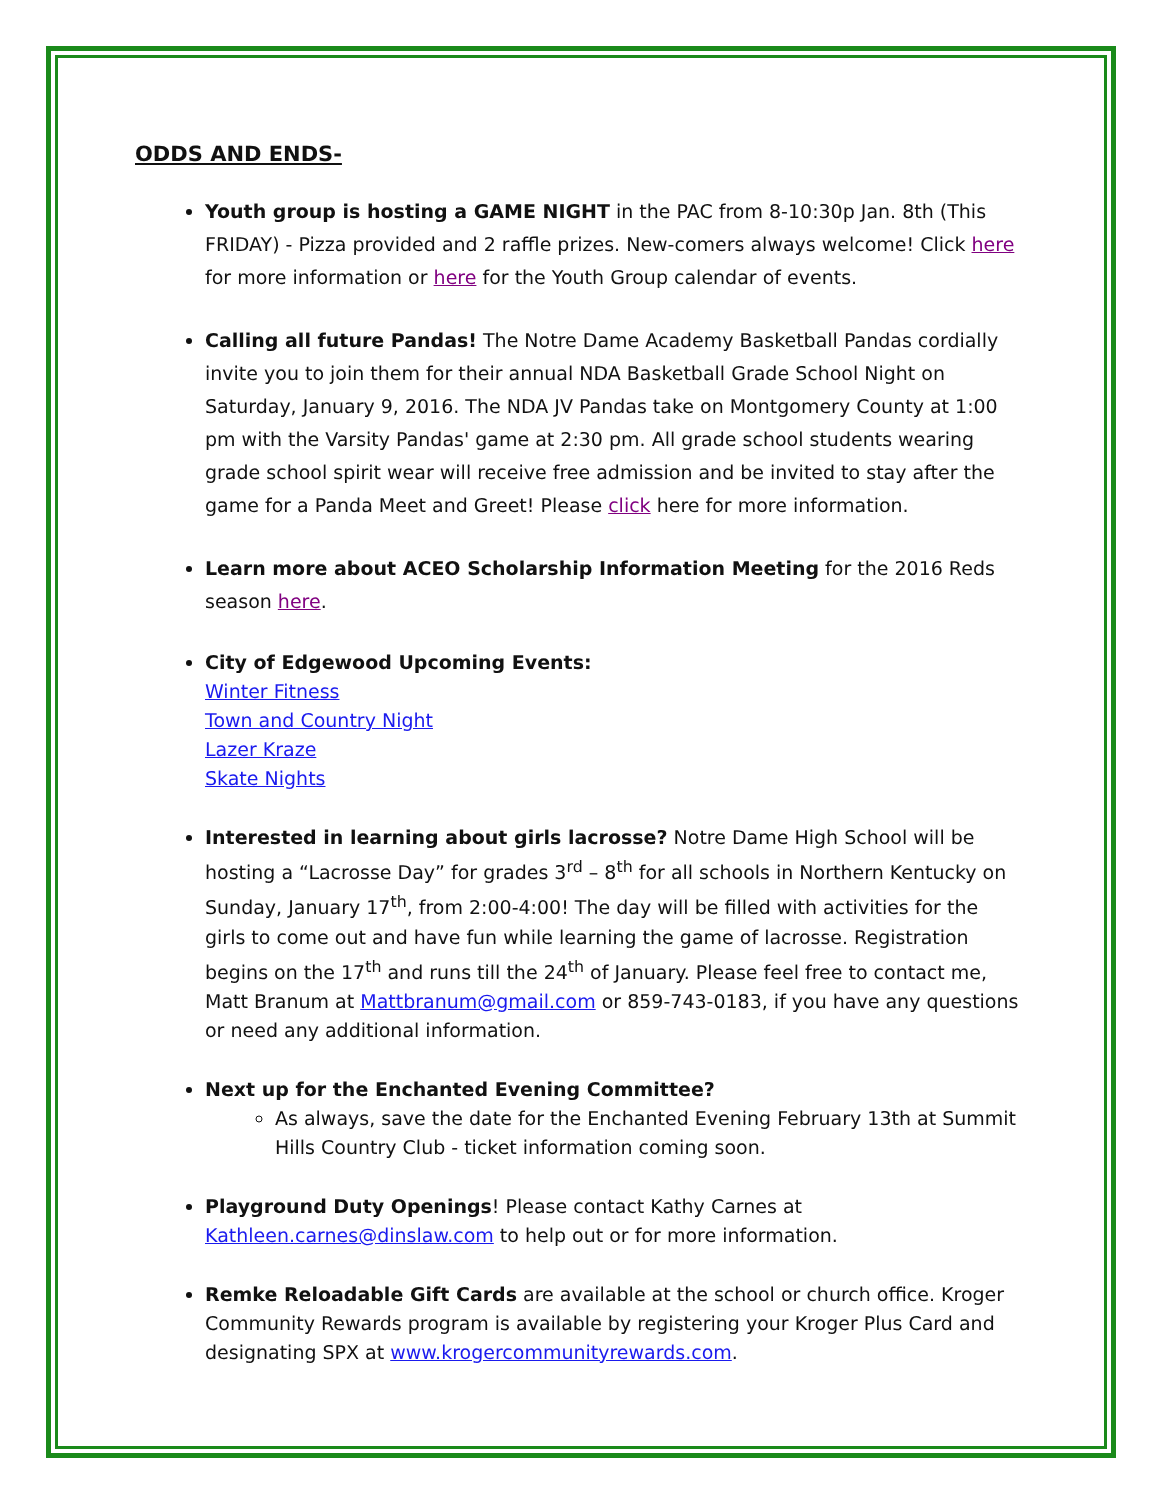ODDS AND ENDS-
Youth group is hosting a GAME NIGHT in the PAC from 8-10:30p Jan. 8th (This FRIDAY) - Pizza provided and 2 raffle prizes. New-comers always welcome! Click here for more information or here for the Youth Group calendar of events.
Calling all future Pandas! The Notre Dame Academy Basketball Pandas cordially invite you to join them for their annual NDA Basketball Grade School Night on Saturday, January 9, 2016. The NDA JV Pandas take on Montgomery County at 1:00 pm with the Varsity Pandas' game at 2:30 pm. All grade school students wearing grade school spirit wear will receive free admission and be invited to stay after the game for a Panda Meet and Greet! Please click here for more information.
Learn more about ACEO Scholarship Information Meeting for the 2016 Reds season here.
City of Edgewood Upcoming Events:
Winter Fitness
Town and Country Night
Lazer Kraze
Skate Nights
Interested in learning about girls lacrosse? Notre Dame High School will be hosting a “Lacrosse Day” for grades 3<sup>rd</sup> – 8<sup>th</sup> for all schools in Northern Kentucky on Sunday, January 17<sup>th</sup>, from 2:00-4:00! The day will be filled with activities for the girls to come out and have fun while learning the game of lacrosse. Registration begins on the 17<sup>th</sup> and runs till the 24<sup>th</sup> of January. Please feel free to contact me, Matt Branum at Mattbranum@gmail.com or 859-743-0183, if you have any questions or need any additional information.
Next up for the Enchanted Evening Committee?
As always, save the date for the Enchanted Evening February 13th at Summit Hills Country Club - ticket information coming soon.
Playground Duty Openings! Please contact Kathy Carnes at Kathleen.carnes@dinslaw.com to help out or for more information.
Remke Reloadable Gift Cards are available at the school or church office. Kroger Community Rewards program is available by registering your Kroger Plus Card and designating SPX at www.krogercommunityrewards.com.